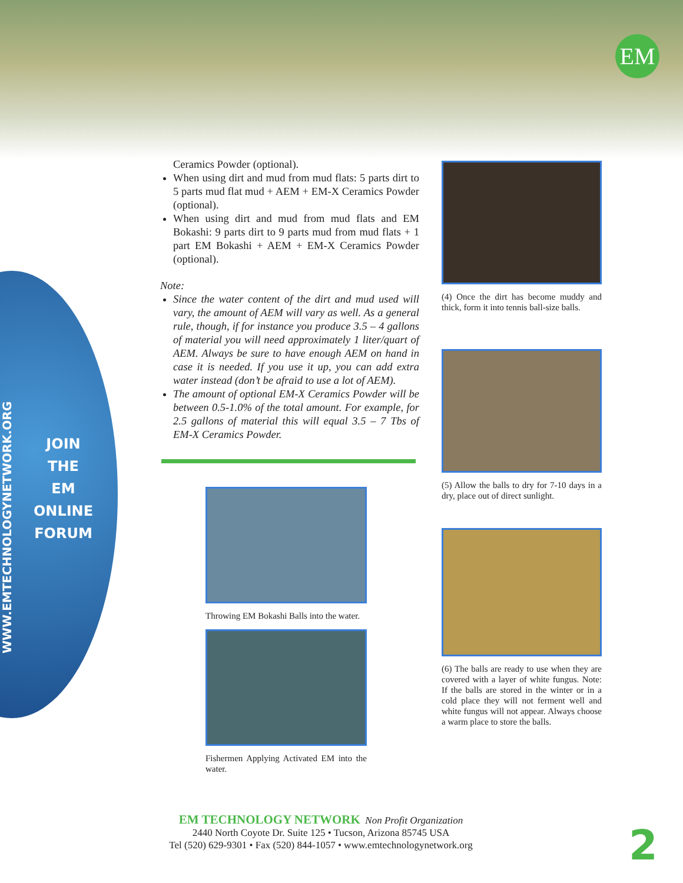EM
WWW.EMTECHNOLOGYNETWORK.ORG
JOIN
THE
EM
ONLINE
FORUM
Ceramics Powder (optional).
When using dirt and mud from mud flats: 5 parts dirt to 5 parts mud flat mud + AEM + EM-X Ceramics Powder (optional).
When using dirt and mud from mud flats and EM Bokashi: 9 parts dirt to 9 parts mud from mud flats + 1 part EM Bokashi + AEM + EM-X Ceramics Powder (optional).
Note:
Since the water content of the dirt and mud used will vary, the amount of AEM will vary as well. As a general rule, though, if for instance you produce 3.5 – 4 gallons of material you will need approximately 1 liter/quart of AEM. Always be sure to have enough AEM on hand in case it is needed. If you use it up, you can add extra water instead (don’t be afraid to use a lot of AEM).
The amount of optional EM-X Ceramics Powder will be between 0.5-1.0% of the total amount. For example, for 2.5 gallons of material this will equal 3.5 – 7 Tbs of EM-X Ceramics Powder.
Throwing EM Bokashi Balls into the water.
Fishermen Applying Activated EM into the water.
(4) Once the dirt has become muddy and thick, form it into tennis ball-size balls.
(5) Allow the balls to dry for 7-10 days in a dry, place out of direct sunlight.
(6) The balls are ready to use when they are covered with a layer of white fungus. Note: If the balls are stored in the winter or in a cold place they will not ferment well and white fungus will not appear. Always choose a warm place to store the balls.
EM TECHNOLOGY NETWORK Non Profit Organization
2440 North Coyote Dr. Suite 125 • Tucson, Arizona 85745 USA
Tel (520) 629-9301 • Fax (520) 844-1057 • www.emtechnologynetwork.org
2